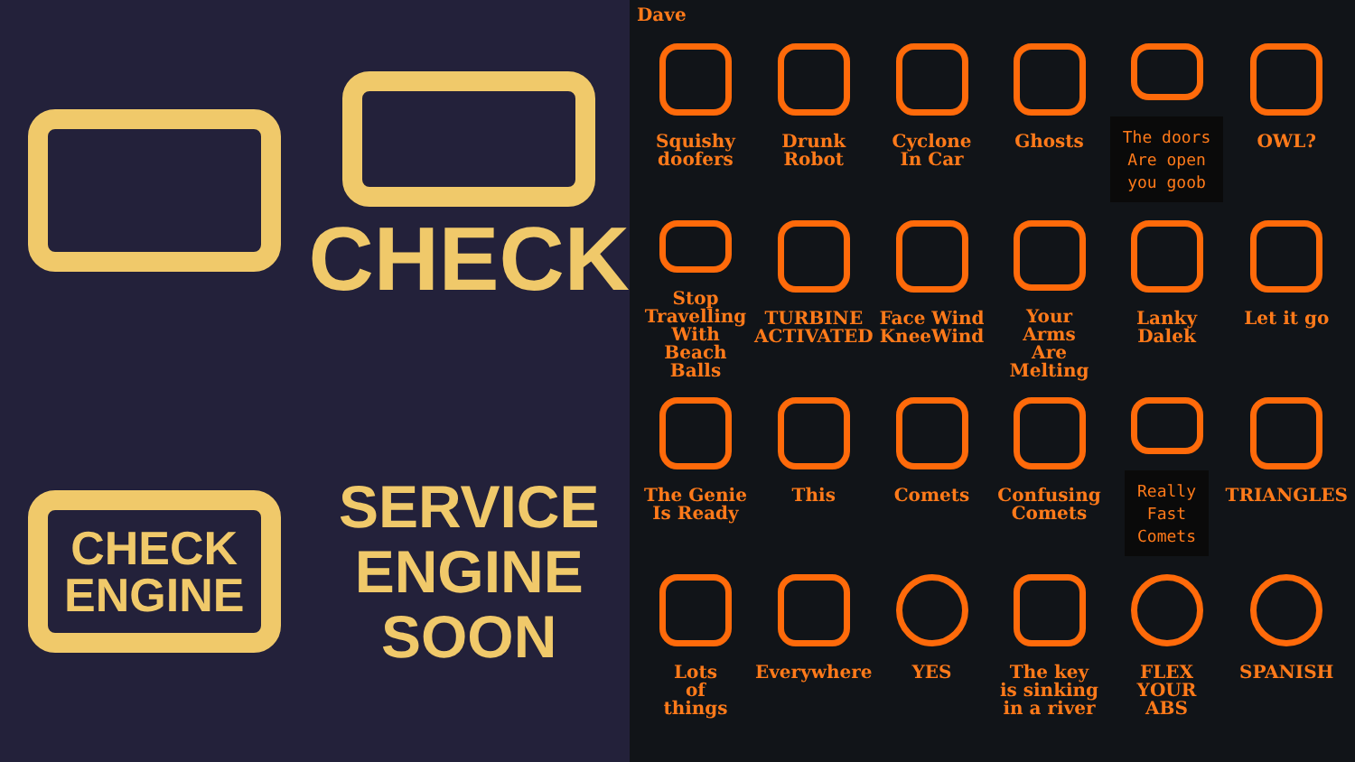CHECK
CHECK
ENGINE
SERVICE
ENGINE
SOON
Dave
Squishy
doofers
Drunk
Robot
Cyclone
In Car
Ghosts
The doors
Are open
you goob
OWL?
Stop
Travelling
With
Beach Balls
TURBINE
ACTIVATED
Face Wind
KneeWind
Your
Arms
Are
Melting
Lanky
Dalek
Let it go
The Genie
Is Ready
This
Comets
Confusing
Comets
Really
Fast
Comets
TRIANGLES
Lots
of
things
Everywhere
YES
The key
is sinking
in a river
FLEX
YOUR
ABS
SPANISH